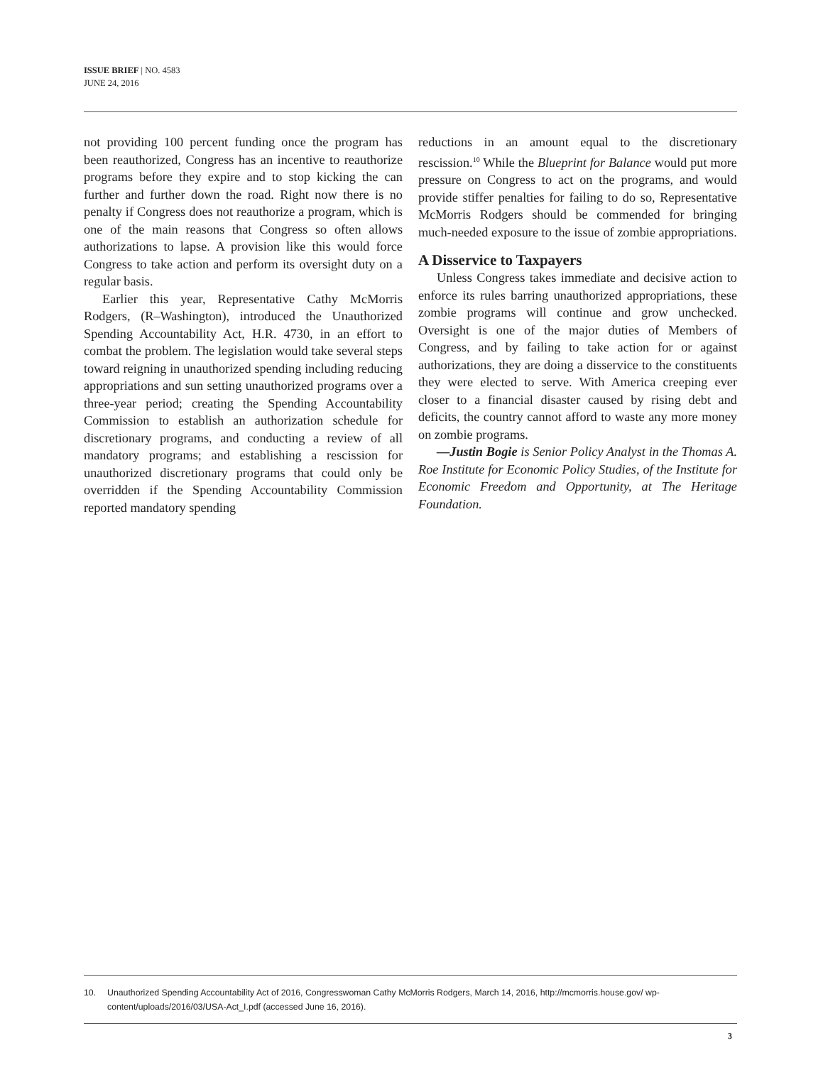ISSUE BRIEF | NO. 4583
JUNE 24, 2016
not providing 100 percent funding once the program has been reauthorized, Congress has an incentive to reauthorize programs before they expire and to stop kicking the can further and further down the road. Right now there is no penalty if Congress does not reauthorize a program, which is one of the main reasons that Congress so often allows authorizations to lapse. A provision like this would force Congress to take action and perform its oversight duty on a regular basis.
Earlier this year, Representative Cathy McMorris Rodgers, (R–Washington), introduced the Unauthorized Spending Accountability Act, H.R. 4730, in an effort to combat the problem. The legislation would take several steps toward reigning in unauthorized spending including reducing appropriations and sun setting unauthorized programs over a three-year period; creating the Spending Accountability Commission to establish an authorization schedule for discretionary programs, and conducting a review of all mandatory programs; and establishing a rescission for unauthorized discretionary programs that could only be overridden if the Spending Accountability Commission reported mandatory spending
reductions in an amount equal to the discretionary rescission.<sup>10</sup> While the Blueprint for Balance would put more pressure on Congress to act on the programs, and would provide stiffer penalties for failing to do so, Representative McMorris Rodgers should be commended for bringing much-needed exposure to the issue of zombie appropriations.
A Disservice to Taxpayers
Unless Congress takes immediate and decisive action to enforce its rules barring unauthorized appropriations, these zombie programs will continue and grow unchecked. Oversight is one of the major duties of Members of Congress, and by failing to take action for or against authorizations, they are doing a disservice to the constituents they were elected to serve. With America creeping ever closer to a financial disaster caused by rising debt and deficits, the country cannot afford to waste any more money on zombie programs.
—Justin Bogie is Senior Policy Analyst in the Thomas A. Roe Institute for Economic Policy Studies, of the Institute for Economic Freedom and Opportunity, at The Heritage Foundation.
10. Unauthorized Spending Accountability Act of 2016, Congresswoman Cathy McMorris Rodgers, March 14, 2016, http://mcmorris.house.gov/ wp-content/uploads/2016/03/USA-Act_I.pdf (accessed June 16, 2016).
3